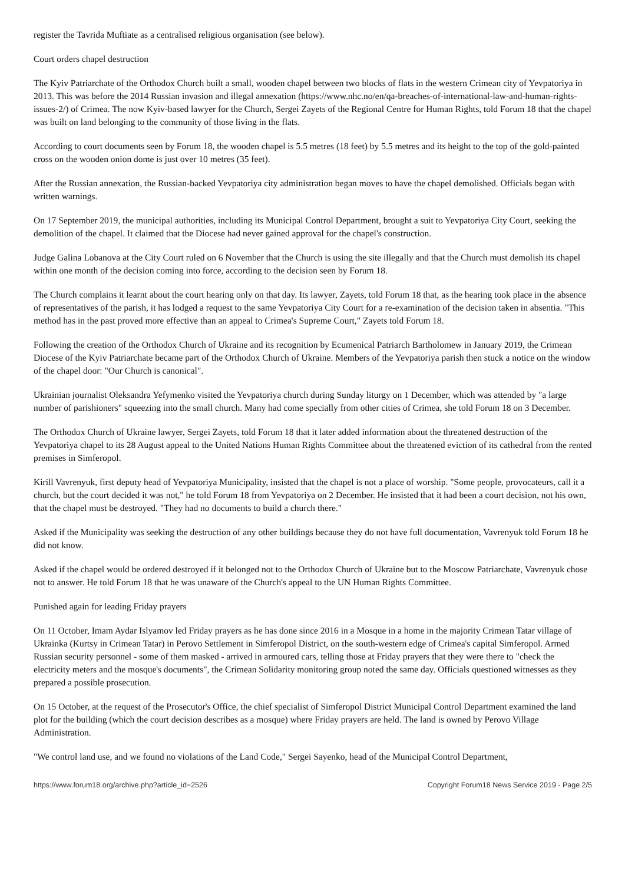register the Tavrida Muftiate as a centralised religious organisation (see below).
Court orders chapel destruction
The Kyiv Patriarchate of the Orthodox Church built a small, wooden chapel between two blocks of flats in the western Crimean city of Yevpatoriya in 2013. This was before the 2014 Russian invasion and illegal annexation (https://www.nhc.no/en/qa-breaches-of-international-law-and-human-rights-issues-2/) of Crimea. The now Kyiv-based lawyer for the Church, Sergei Zayets of the Regional Centre for Human Rights, told Forum 18 that the chapel was built on land belonging to the community of those living in the flats.
According to court documents seen by Forum 18, the wooden chapel is 5.5 metres (18 feet) by 5.5 metres and its height to the top of the gold-painted cross on the wooden onion dome is just over 10 metres (35 feet).
After the Russian annexation, the Russian-backed Yevpatoriya city administration began moves to have the chapel demolished. Officials began with written warnings.
On 17 September 2019, the municipal authorities, including its Municipal Control Department, brought a suit to Yevpatoriya City Court, seeking the demolition of the chapel. It claimed that the Diocese had never gained approval for the chapel's construction.
Judge Galina Lobanova at the City Court ruled on 6 November that the Church is using the site illegally and that the Church must demolish its chapel within one month of the decision coming into force, according to the decision seen by Forum 18.
The Church complains it learnt about the court hearing only on that day. Its lawyer, Zayets, told Forum 18 that, as the hearing took place in the absence of representatives of the parish, it has lodged a request to the same Yevpatoriya City Court for a re-examination of the decision taken in absentia. "This method has in the past proved more effective than an appeal to Crimea's Supreme Court," Zayets told Forum 18.
Following the creation of the Orthodox Church of Ukraine and its recognition by Ecumenical Patriarch Bartholomew in January 2019, the Crimean Diocese of the Kyiv Patriarchate became part of the Orthodox Church of Ukraine. Members of the Yevpatoriya parish then stuck a notice on the window of the chapel door: "Our Church is canonical".
Ukrainian journalist Oleksandra Yefymenko visited the Yevpatoriya church during Sunday liturgy on 1 December, which was attended by "a large number of parishioners" squeezing into the small church. Many had come specially from other cities of Crimea, she told Forum 18 on 3 December.
The Orthodox Church of Ukraine lawyer, Sergei Zayets, told Forum 18 that it later added information about the threatened destruction of the Yevpatoriya chapel to its 28 August appeal to the United Nations Human Rights Committee about the threatened eviction of its cathedral from the rented premises in Simferopol.
Kirill Vavrenyuk, first deputy head of Yevpatoriya Municipality, insisted that the chapel is not a place of worship. "Some people, provocateurs, call it a church, but the court decided it was not," he told Forum 18 from Yevpatoriya on 2 December. He insisted that it had been a court decision, not his own, that the chapel must be destroyed. "They had no documents to build a church there."
Asked if the Municipality was seeking the destruction of any other buildings because they do not have full documentation, Vavrenyuk told Forum 18 he did not know.
Asked if the chapel would be ordered destroyed if it belonged not to the Orthodox Church of Ukraine but to the Moscow Patriarchate, Vavrenyuk chose not to answer. He told Forum 18 that he was unaware of the Church's appeal to the UN Human Rights Committee.
Punished again for leading Friday prayers
On 11 October, Imam Aydar Islyamov led Friday prayers as he has done since 2016 in a Mosque in a home in the majority Crimean Tatar village of Ukrainka (Kurtsy in Crimean Tatar) in Perovo Settlement in Simferopol District, on the south-western edge of Crimea's capital Simferopol. Armed Russian security personnel - some of them masked - arrived in armoured cars, telling those at Friday prayers that they were there to "check the electricity meters and the mosque's documents", the Crimean Solidarity monitoring group noted the same day. Officials questioned witnesses as they prepared a possible prosecution.
On 15 October, at the request of the Prosecutor's Office, the chief specialist of Simferopol District Municipal Control Department examined the land plot for the building (which the court decision describes as a mosque) where Friday prayers are held. The land is owned by Perovo Village Administration.
"We control land use, and we found no violations of the Land Code," Sergei Sayenko, head of the Municipal Control Department,
https://www.forum18.org/archive.php?article_id=2526 Copyright Forum18 News Service 2019 - Page 2/5